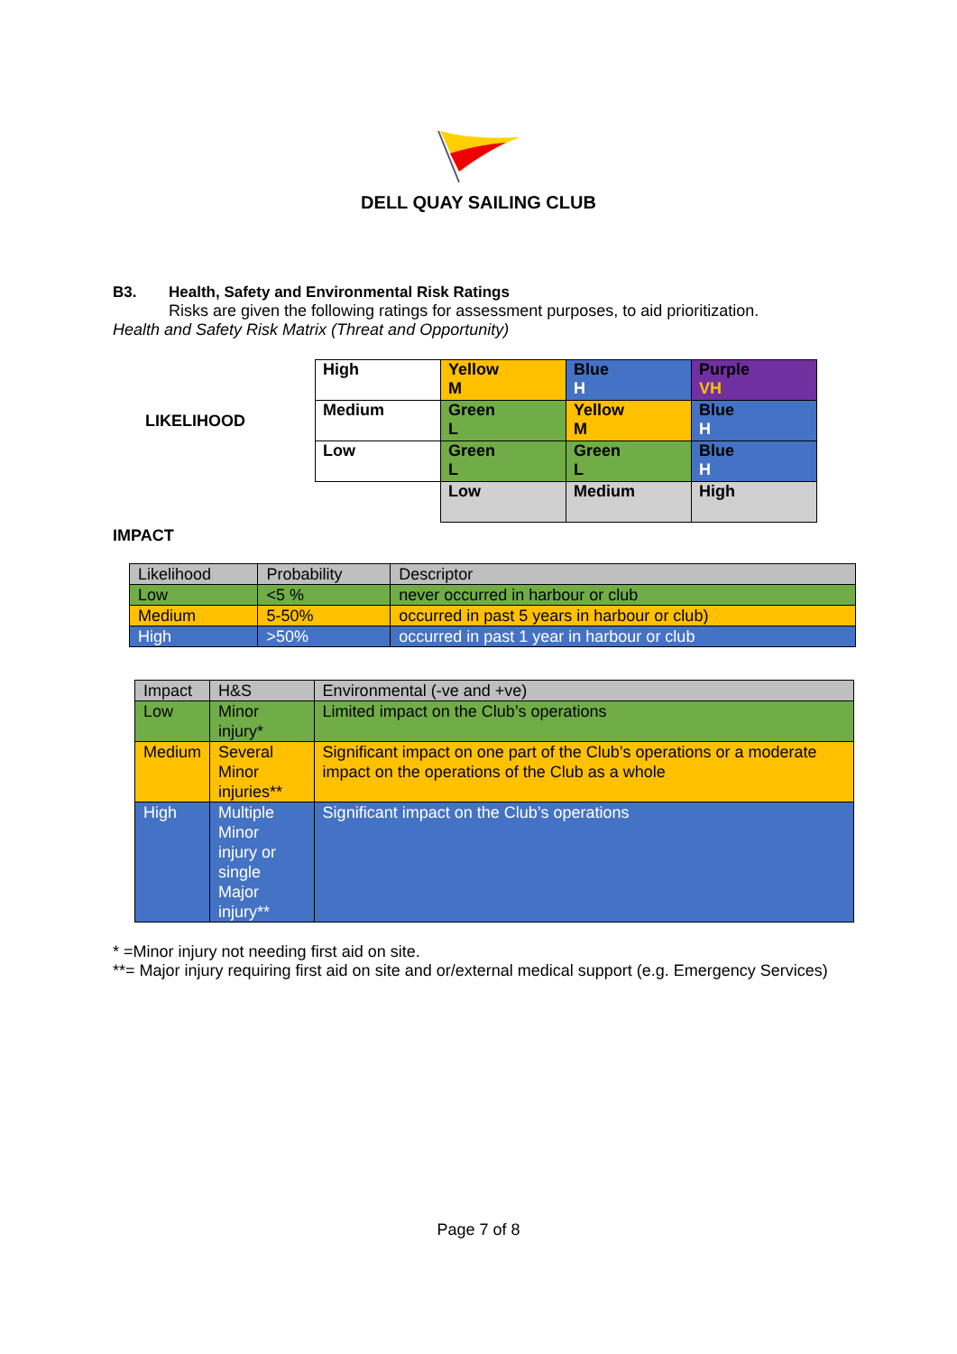DELL QUAY SAILING CLUB
B3. Health, Safety and Environmental Risk Ratings
Risks are given the following ratings for assessment purposes, to aid prioritization.
Health and Safety Risk Matrix (Threat and Opportunity)
| | High | Yellow M | Blue H | Purple VH |
| LIKELIHOOD | Medium | Green L | Yellow M | Blue H |
| | Low | Green L | Green L | Blue H |
| | | Low | Medium | High |
IMPACT
| Likelihood | Probability | Descriptor |
| --- | --- | --- |
| Low | <5 % | never occurred in harbour or club |
| Medium | 5-50% | occurred in past 5 years in harbour or club) |
| High | >50% | occurred in past 1 year in harbour or club |
| Impact | H&S | Environmental (-ve and +ve) |
| --- | --- | --- |
| Low | Minor injury* | Limited impact on the Club’s operations |
| Medium | Several Minor injuries** | Significant impact on one part of the Club’s operations or a moderate impact on the operations of the Club as a whole |
| High | Multiple Minor injury or single Major injury** | Significant impact on the Club’s operations |
* =Minor injury not needing first aid on site.
**= Major injury requiring first aid on site and or/external medical support (e.g. Emergency Services)
Page 7 of 8